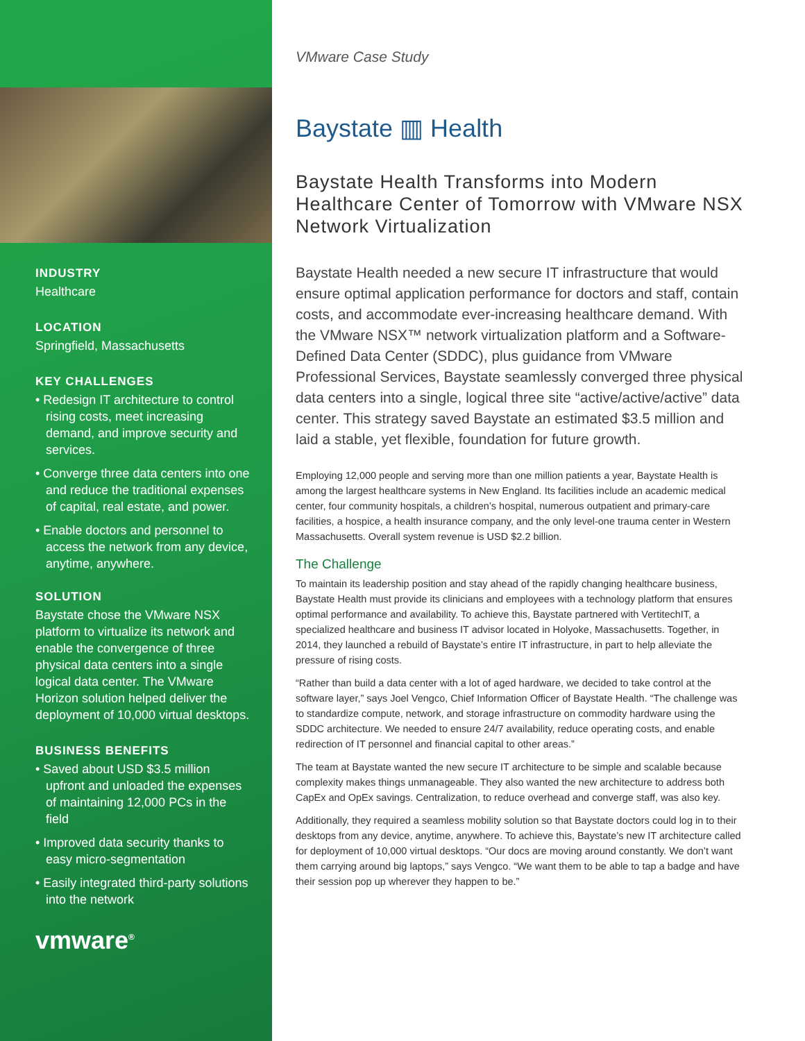INDUSTRY
Healthcare
LOCATION
Springfield, Massachusetts
KEY CHALLENGES
• Redesign IT architecture to control rising costs, meet increasing demand, and improve security and services.
• Converge three data centers into one and reduce the traditional expenses of capital, real estate, and power.
• Enable doctors and personnel to access the network from any device, anytime, anywhere.
SOLUTION
Baystate chose the VMware NSX platform to virtualize its network and enable the convergence of three physical data centers into a single logical data center. The VMware Horizon solution helped deliver the deployment of 10,000 virtual desktops.
BUSINESS BENEFITS
• Saved about USD $3.5 million upfront and unloaded the expenses of maintaining 12,000 PCs in the field
• Improved data security thanks to easy micro-segmentation
• Easily integrated third-party solutions into the network
vmware<sup>®</sup>
VMware Case Study
Baystate ▥ Health
Baystate Health Transforms into Modern Healthcare Center of Tomorrow with VMware NSX Network Virtualization
Baystate Health needed a new secure IT infrastructure that would ensure optimal application performance for doctors and staff, contain costs, and accommodate ever-increasing healthcare demand. With the VMware NSX™ network virtualization platform and a Software-Defined Data Center (SDDC), plus guidance from VMware Professional Services, Baystate seamlessly converged three physical data centers into a single, logical three site “active/active/active” data center. This strategy saved Baystate an estimated $3.5 million and laid a stable, yet flexible, foundation for future growth.
Employing 12,000 people and serving more than one million patients a year, Baystate Health is among the largest healthcare systems in New England. Its facilities include an academic medical center, four community hospitals, a children’s hospital, numerous outpatient and primary-care facilities, a hospice, a health insurance company, and the only level-one trauma center in Western Massachusetts. Overall system revenue is USD $2.2 billion.
The Challenge
To maintain its leadership position and stay ahead of the rapidly changing healthcare business, Baystate Health must provide its clinicians and employees with a technology platform that ensures optimal performance and availability. To achieve this, Baystate partnered with VertitechIT, a specialized healthcare and business IT advisor located in Holyoke, Massachusetts. Together, in 2014, they launched a rebuild of Baystate’s entire IT infrastructure, in part to help alleviate the pressure of rising costs.
“Rather than build a data center with a lot of aged hardware, we decided to take control at the software layer,” says Joel Vengco, Chief Information Officer of Baystate Health. “The challenge was to standardize compute, network, and storage infrastructure on commodity hardware using the SDDC architecture. We needed to ensure 24/7 availability, reduce operating costs, and enable redirection of IT personnel and financial capital to other areas.”
The team at Baystate wanted the new secure IT architecture to be simple and scalable because complexity makes things unmanageable. They also wanted the new architecture to address both CapEx and OpEx savings. Centralization, to reduce overhead and converge staff, was also key.
Additionally, they required a seamless mobility solution so that Baystate doctors could log in to their desktops from any device, anytime, anywhere. To achieve this, Baystate’s new IT architecture called for deployment of 10,000 virtual desktops. “Our docs are moving around constantly. We don’t want them carrying around big laptops,” says Vengco. “We want them to be able to tap a badge and have their session pop up wherever they happen to be.”